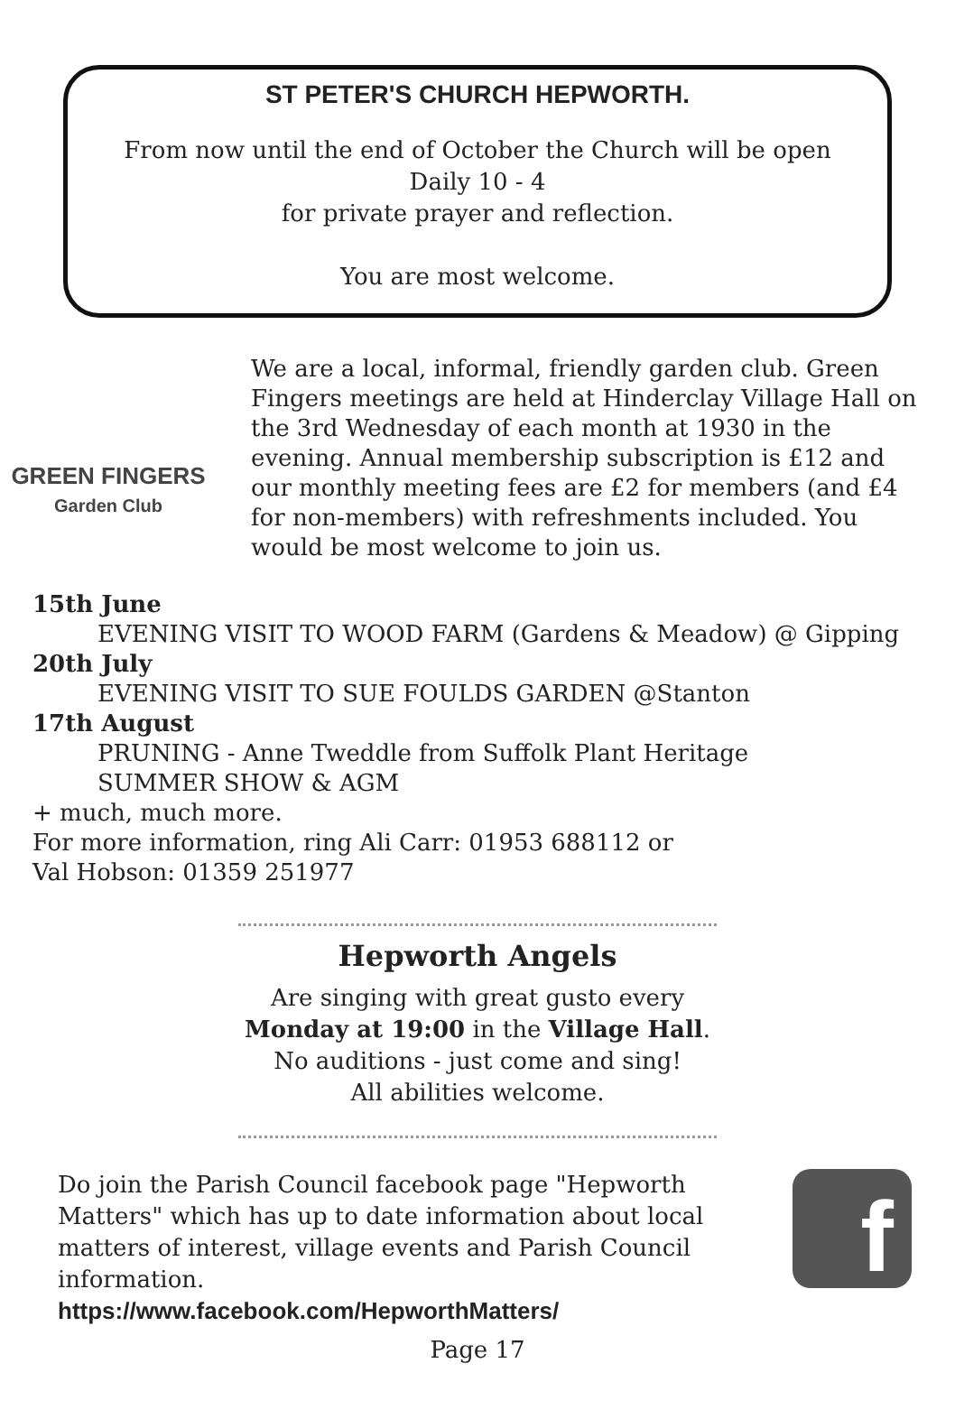ST PETER'S CHURCH HEPWORTH.
From now until the end of October the Church will be open
Daily 10 - 4
for private prayer and reflection.
You are most welcome.
GREEN FINGERS
Garden Club
We are a local, informal, friendly garden club. Green Fingers meetings are held at Hinderclay Village Hall on the 3rd Wednesday of each month at 1930 in the evening. Annual membership subscription is £12 and our monthly meeting fees are £2 for members (and £4 for non-members) with refreshments included. You would be most welcome to join us.
15th June
EVENING VISIT TO WOOD FARM (Gardens & Meadow) @ Gipping
20th July
EVENING VISIT TO SUE FOULDS GARDEN @Stanton
17th August
PRUNING - Anne Tweddle from Suffolk Plant Heritage
SUMMER SHOW & AGM
+ much, much more.
For more information, ring Ali Carr: 01953 688112 or
Val Hobson: 01359 251977
Hepworth Angels
Are singing with great gusto every
Monday at 19:00 in the Village Hall.
No auditions - just come and sing!
All abilities welcome.
Do join the Parish Council facebook page "Hepworth Matters" which has up to date information about local matters of interest, village events and Parish Council information.
https://www.facebook.com/HepworthMatters/
f
Page 17